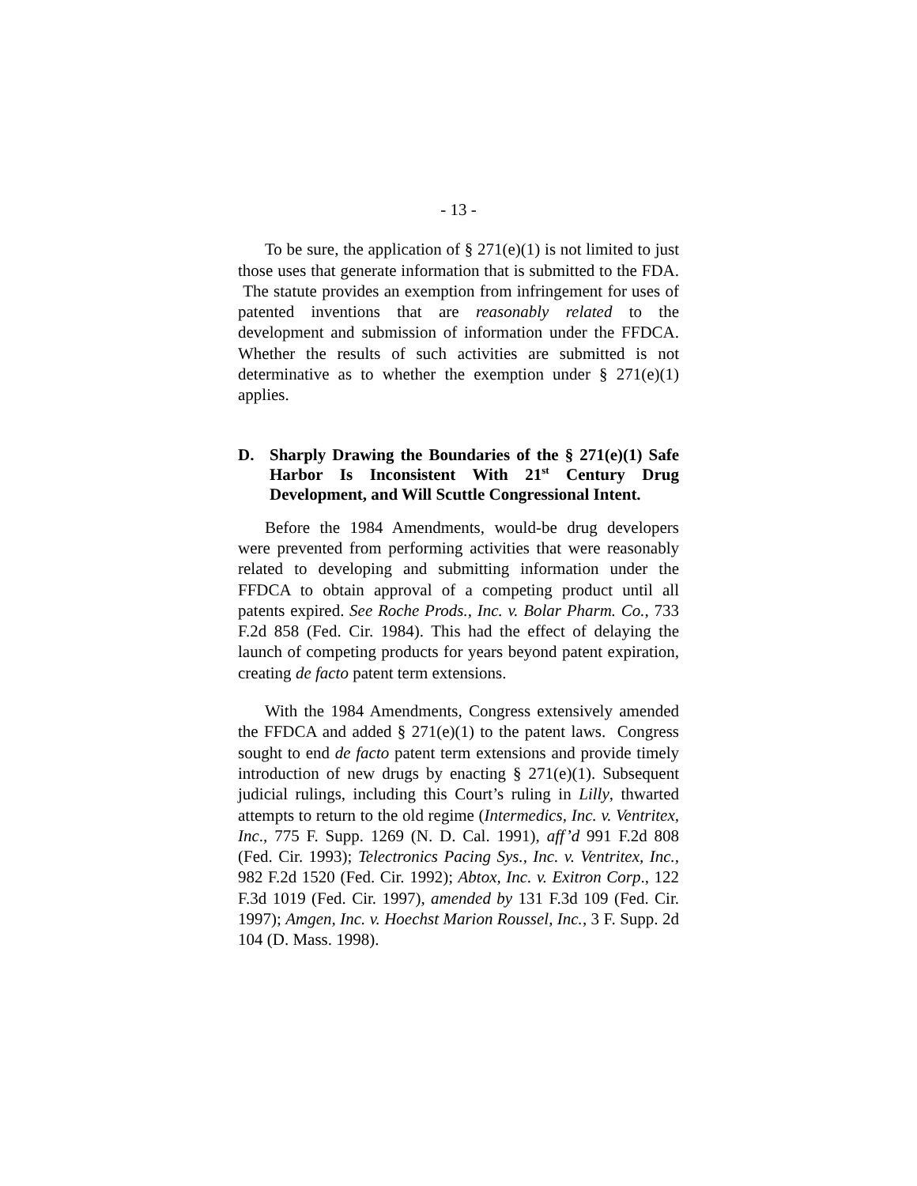- 13 -
To be sure, the application of § 271(e)(1) is not limited to just those uses that generate information that is submitted to the FDA. The statute provides an exemption from infringement for uses of patented inventions that are reasonably related to the development and submission of information under the FFDCA. Whether the results of such activities are submitted is not determinative as to whether the exemption under § 271(e)(1) applies.
D. Sharply Drawing the Boundaries of the § 271(e)(1) Safe Harbor Is Inconsistent With 21<sup>st</sup> Century Drug Development, and Will Scuttle Congressional Intent.
Before the 1984 Amendments, would-be drug developers were prevented from performing activities that were reasonably related to developing and submitting information under the FFDCA to obtain approval of a competing product until all patents expired. See Roche Prods., Inc. v. Bolar Pharm. Co., 733 F.2d 858 (Fed. Cir. 1984). This had the effect of delaying the launch of competing products for years beyond patent expiration, creating de facto patent term extensions.
With the 1984 Amendments, Congress extensively amended the FFDCA and added § 271(e)(1) to the patent laws. Congress sought to end de facto patent term extensions and provide timely introduction of new drugs by enacting § 271(e)(1). Subsequent judicial rulings, including this Court’s ruling in Lilly, thwarted attempts to return to the old regime (Intermedics, Inc. v. Ventritex, Inc., 775 F. Supp. 1269 (N. D. Cal. 1991), aff’d 991 F.2d 808 (Fed. Cir. 1993); Telectronics Pacing Sys., Inc. v. Ventritex, Inc., 982 F.2d 1520 (Fed. Cir. 1992); Abtox, Inc. v. Exitron Corp., 122 F.3d 1019 (Fed. Cir. 1997), amended by 131 F.3d 109 (Fed. Cir. 1997); Amgen, Inc. v. Hoechst Marion Roussel, Inc., 3 F. Supp. 2d 104 (D. Mass. 1998).